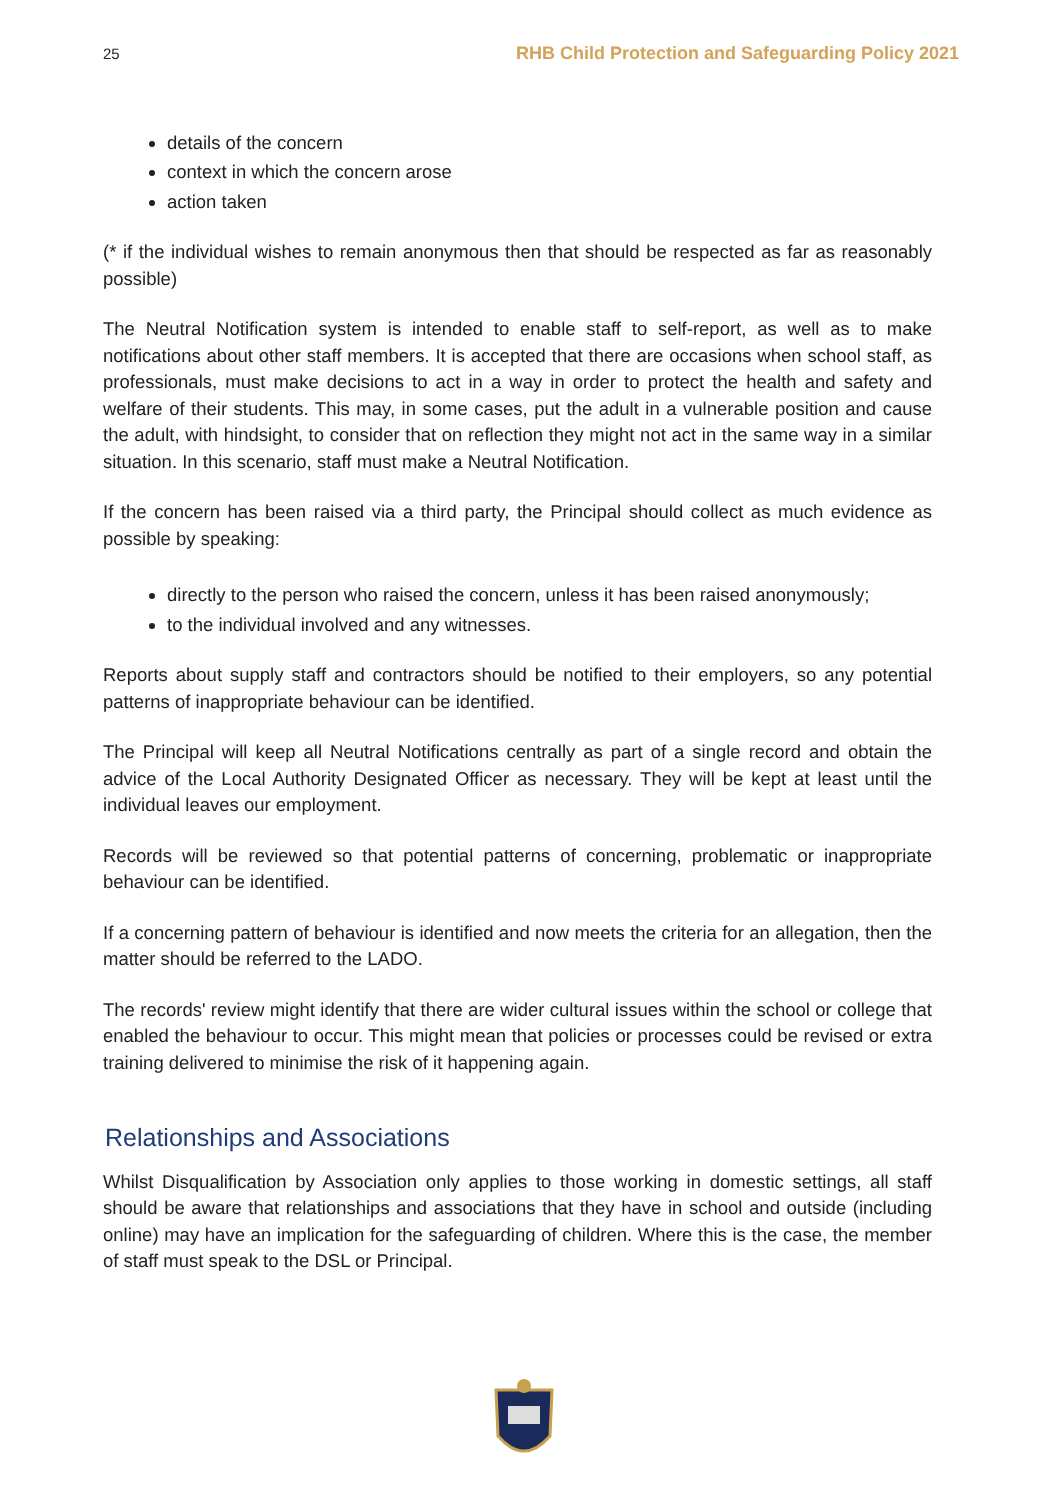25 RHB Child Protection and Safeguarding Policy 2021
details of the concern
context in which the concern arose
action taken
(* if the individual wishes to remain anonymous then that should be respected as far as reasonably possible)
The Neutral Notification system is intended to enable staff to self-report, as well as to make notifications about other staff members. It is accepted that there are occasions when school staff, as professionals, must make decisions to act in a way in order to protect the health and safety and welfare of their students. This may, in some cases, put the adult in a vulnerable position and cause the adult, with hindsight, to consider that on reflection they might not act in the same way in a similar situation. In this scenario, staff must make a Neutral Notification.
If the concern has been raised via a third party, the Principal should collect as much evidence as possible by speaking:
directly to the person who raised the concern, unless it has been raised anonymously;
to the individual involved and any witnesses.
Reports about supply staff and contractors should be notified to their employers, so any potential patterns of inappropriate behaviour can be identified.
The Principal will keep all Neutral Notifications centrally as part of a single record and obtain the advice of the Local Authority Designated Officer as necessary. They will be kept at least until the individual leaves our employment.
Records will be reviewed so that potential patterns of concerning, problematic or inappropriate behaviour can be identified.
If a concerning pattern of behaviour is identified and now meets the criteria for an allegation, then the matter should be referred to the LADO.
The records' review might identify that there are wider cultural issues within the school or college that enabled the behaviour to occur. This might mean that policies or processes could be revised or extra training delivered to minimise the risk of it happening again.
Relationships and Associations
Whilst Disqualification by Association only applies to those working in domestic settings, all staff should be aware that relationships and associations that they have in school and outside (including online) may have an implication for the safeguarding of children. Where this is the case, the member of staff must speak to the DSL or Principal.